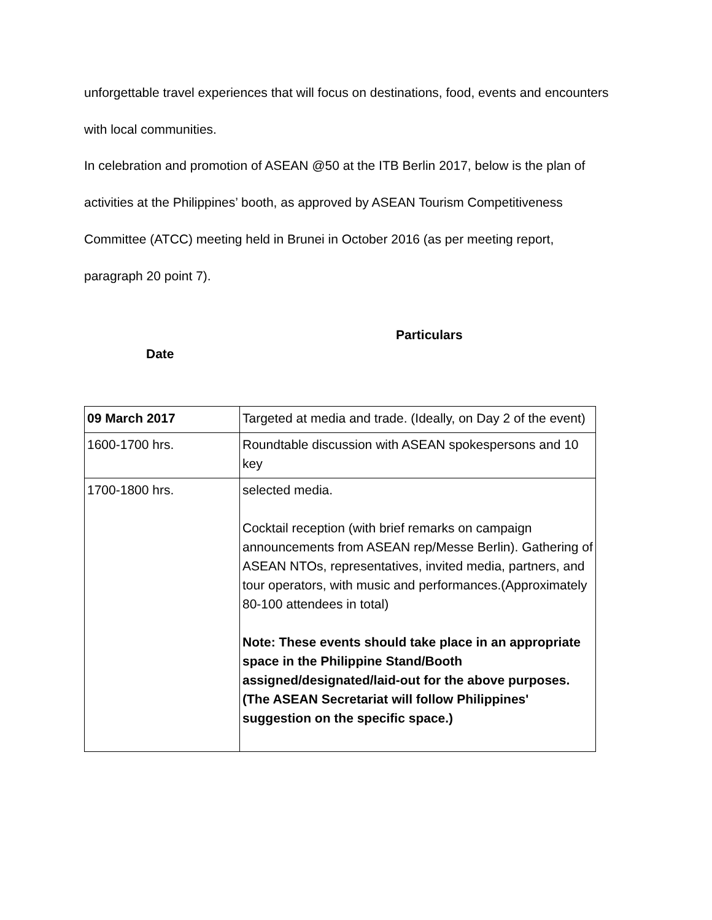unforgettable travel experiences that will focus on destinations, food, events and encounters
with local communities.
In celebration and promotion of ASEAN @50 at the ITB Berlin 2017, below is the plan of
activities at the Philippines’ booth, as approved by ASEAN Tourism Competitiveness
Committee (ATCC) meeting held in Brunei in October 2016 (as per meeting report,
paragraph 20 point 7).
Particulars
Date
| 09 March 2017 | Targeted at media and trade. (Ideally, on Day 2 of the event) |
| 1600-1700 hrs. | Roundtable discussion with ASEAN spokespersons and 10 key |
| 1700-1800 hrs. | selected media. Cocktail reception (with brief remarks on campaign announcements from ASEAN rep/Messe Berlin). Gathering of ASEAN NTOs, representatives, invited media, partners, and tour operators, with music and performances.(Approximately 80-100 attendees in total) Note: These events should take place in an appropriate space in the Philippine Stand/Booth assigned/designated/laid-out for the above purposes. (The ASEAN Secretariat will follow Philippines' suggestion on the specific space.) |